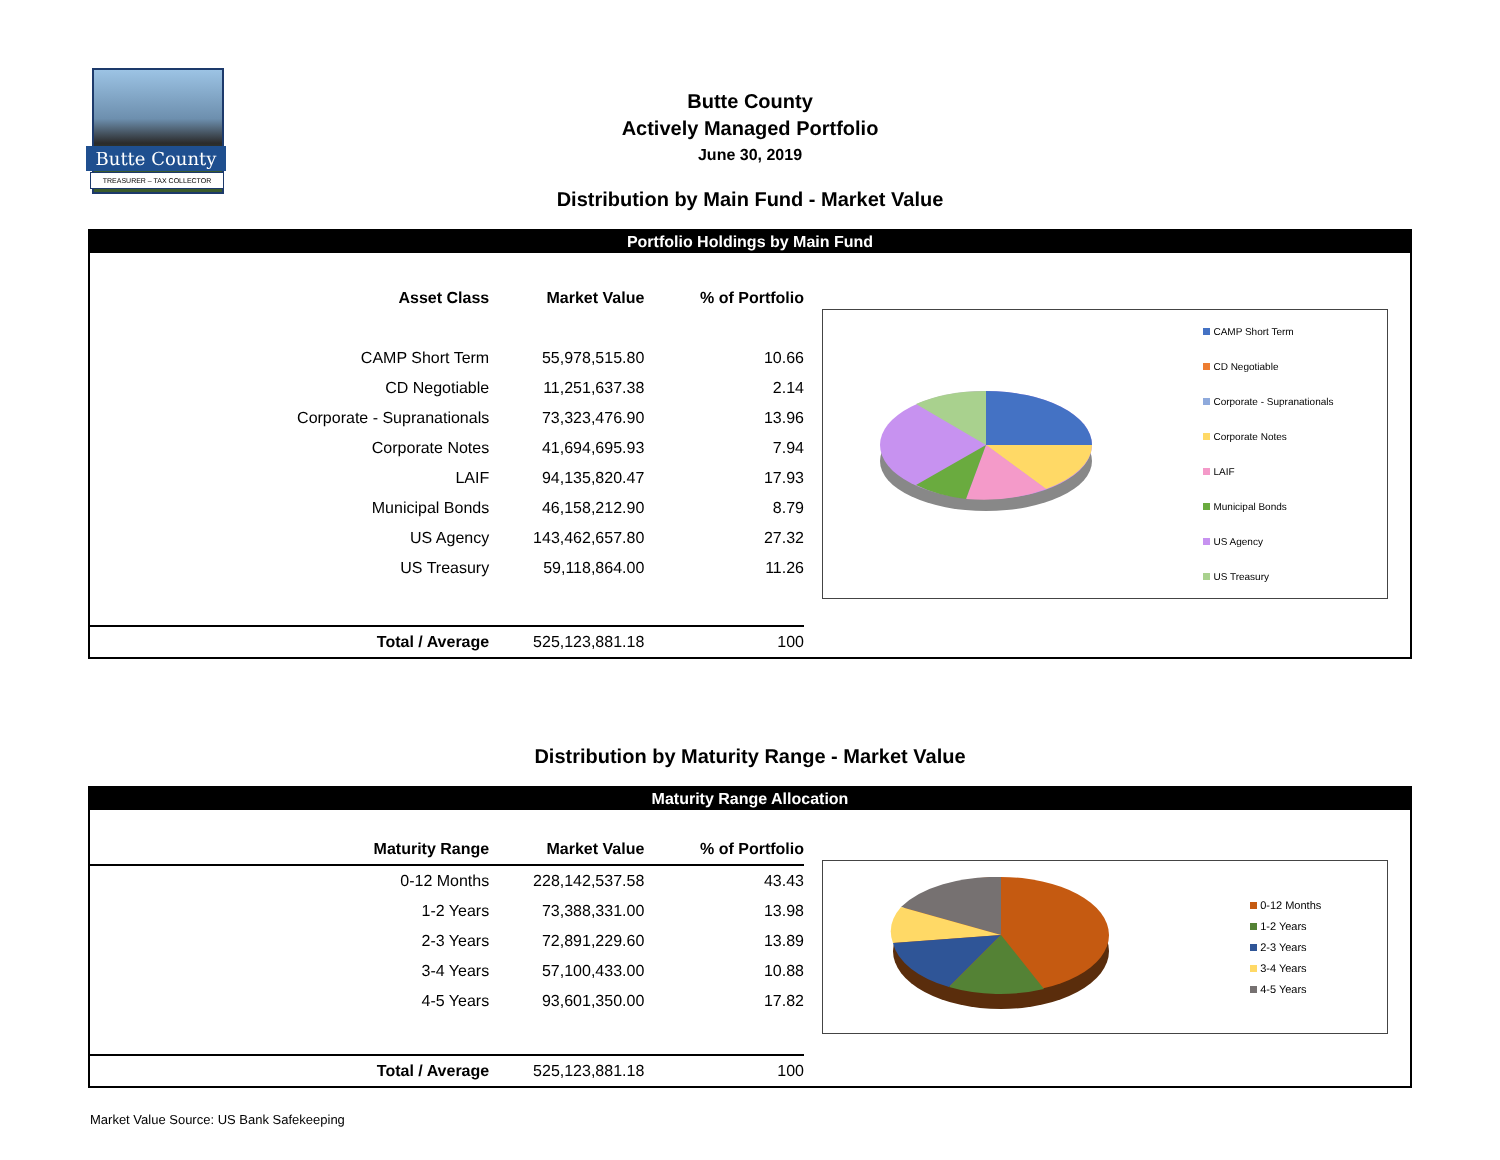Butte County
TREASURER – TAX COLLECTOR
Butte County
Actively Managed Portfolio
June 30, 2019
Distribution by Main Fund - Market Value
Portfolio Holdings by Main Fund
| Asset Class | Market Value | % of Portfolio |
| --- | --- | --- |
| CAMP Short Term | 55,978,515.80 | 10.66 |
| CD Negotiable | 11,251,637.38 | 2.14 |
| Corporate - Supranationals | 73,323,476.90 | 13.96 |
| Corporate Notes | 41,694,695.93 | 7.94 |
| LAIF | 94,135,820.47 | 17.93 |
| Municipal Bonds | 46,158,212.90 | 8.79 |
| US Agency | 143,462,657.80 | 27.32 |
| US Treasury | 59,118,864.00 | 11.26 |
| Total / Average | 525,123,881.18 | 100 |
CAMP Short Term
CD Negotiable
Corporate - Supranationals
Corporate Notes
LAIF
Municipal Bonds
US Agency
US Treasury
Distribution by Maturity Range - Market Value
Maturity Range Allocation
| Maturity Range | Market Value | % of Portfolio |
| --- | --- | --- |
| 0-12 Months | 228,142,537.58 | 43.43 |
| 1-2 Years | 73,388,331.00 | 13.98 |
| 2-3 Years | 72,891,229.60 | 13.89 |
| 3-4 Years | 57,100,433.00 | 10.88 |
| 4-5 Years | 93,601,350.00 | 17.82 |
| Total / Average | 525,123,881.18 | 100 |
0-12 Months
1-2 Years
2-3 Years
3-4 Years
4-5 Years
Market Value Source: US Bank Safekeeping